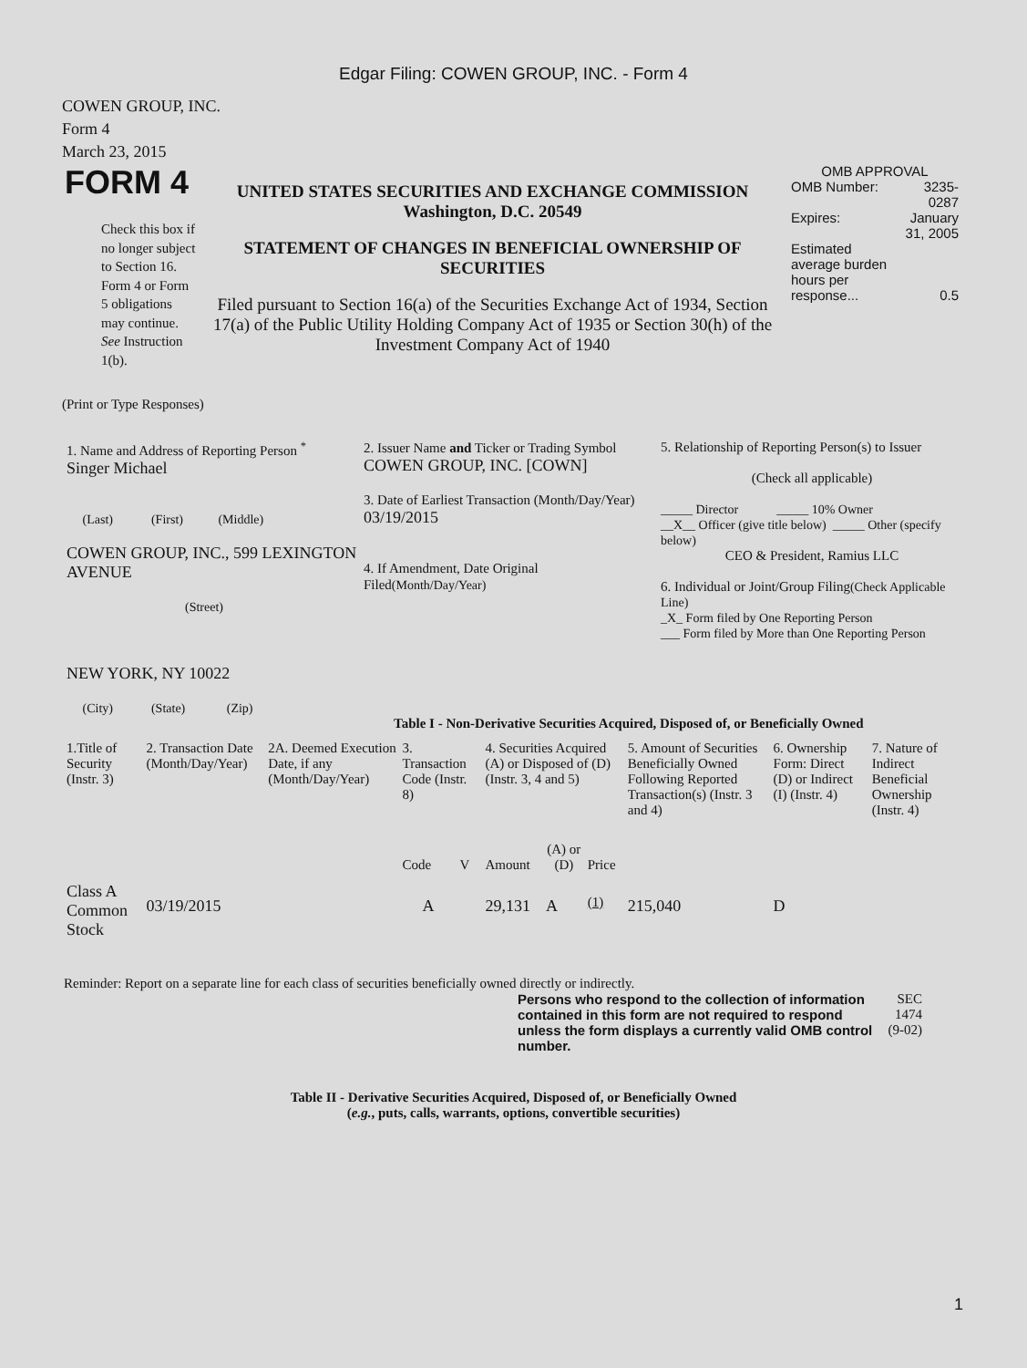Edgar Filing: COWEN GROUP, INC. - Form 4
COWEN GROUP, INC.
Form 4
March 23, 2015
| FORM 4 Check this box if no longer subject to Section 16. Form 4 or Form 5 obligations may continue. See Instruction 1(b). | UNITED STATES SECURITIES AND EXCHANGE COMMISSION Washington, D.C. 20549 STATEMENT OF CHANGES IN BENEFICIAL OWNERSHIP OF SECURITIES Filed pursuant to Section 16(a) of the Securities Exchange Act of 1934, Section 17(a) of the Public Utility Holding Company Act of 1935 or Section 30(h) of the Investment Company Act of 1940 | OMB APPROVAL / OMB Number: / 3235-0287 / / Expires: / January 31, 2005 / / Estimated average burden hours per response... / 0.5 / |
(Print or Type Responses)
| 1. Name and Address of Reporting Person <sup>*</sup> Singer Michael (Last) (First) (Middle) COWEN GROUP, INC., 599 LEXINGTON AVENUE (Street) NEW YORK, NY 10022 (City) (State) (Zip) | 2. Issuer Name and Ticker or Trading Symbol COWEN GROUP, INC. [COWN] 3. Date of Earliest Transaction (Month/Day/Year) 03/19/2015 4. If Amendment, Date Original Filed (Month/Day/Year) | 5. Relationship of Reporting Person(s) to Issuer (Check all applicable) _____ Director _____ 10% Owner __X__ Officer (give title below) _____ Other (specify below) CEO & President, Ramius LLC 6. Individual or Joint/Group Filing (Check Applicable Line) _X_ Form filed by One Reporting Person ___ Form filed by More than One Reporting Person |
Table I - Non-Derivative Securities Acquired, Disposed of, or Beneficially Owned
| 1.Title of Security (Instr. 3) | 2. Transaction Date (Month/Day/Year) | 2A. Deemed Execution Date, if any (Month/Day/Year) | 3. Transaction Code (Instr. 8) | | 4. Securities Acquired (A) or Disposed of (D) (Instr. 3, 4 and 5) | | | 5. Amount of Securities Beneficially Owned Following Reported Transaction(s) (Instr. 3 and 4) | 6. Ownership Form: Direct (D) or Indirect (I) (Instr. 4) | 7. Nature of Indirect Beneficial Ownership (Instr. 4) |
| | | | Code | V | Amount | (A) or (D) | Price | | | |
| Class A Common Stock | 03/19/2015 | | A | | 29,131 | A | <sup>(1)</sup> | 215,040 | D | |
Reminder: Report on a separate line for each class of securities beneficially owned directly or indirectly.
| Persons who respond to the collection of information contained in this form are not required to respond unless the form displays a currently valid OMB control number. | SEC 1474 (9-02) |
Table II - Derivative Securities Acquired, Disposed of, or Beneficially Owned
(e.g., puts, calls, warrants, options, convertible securities)
1